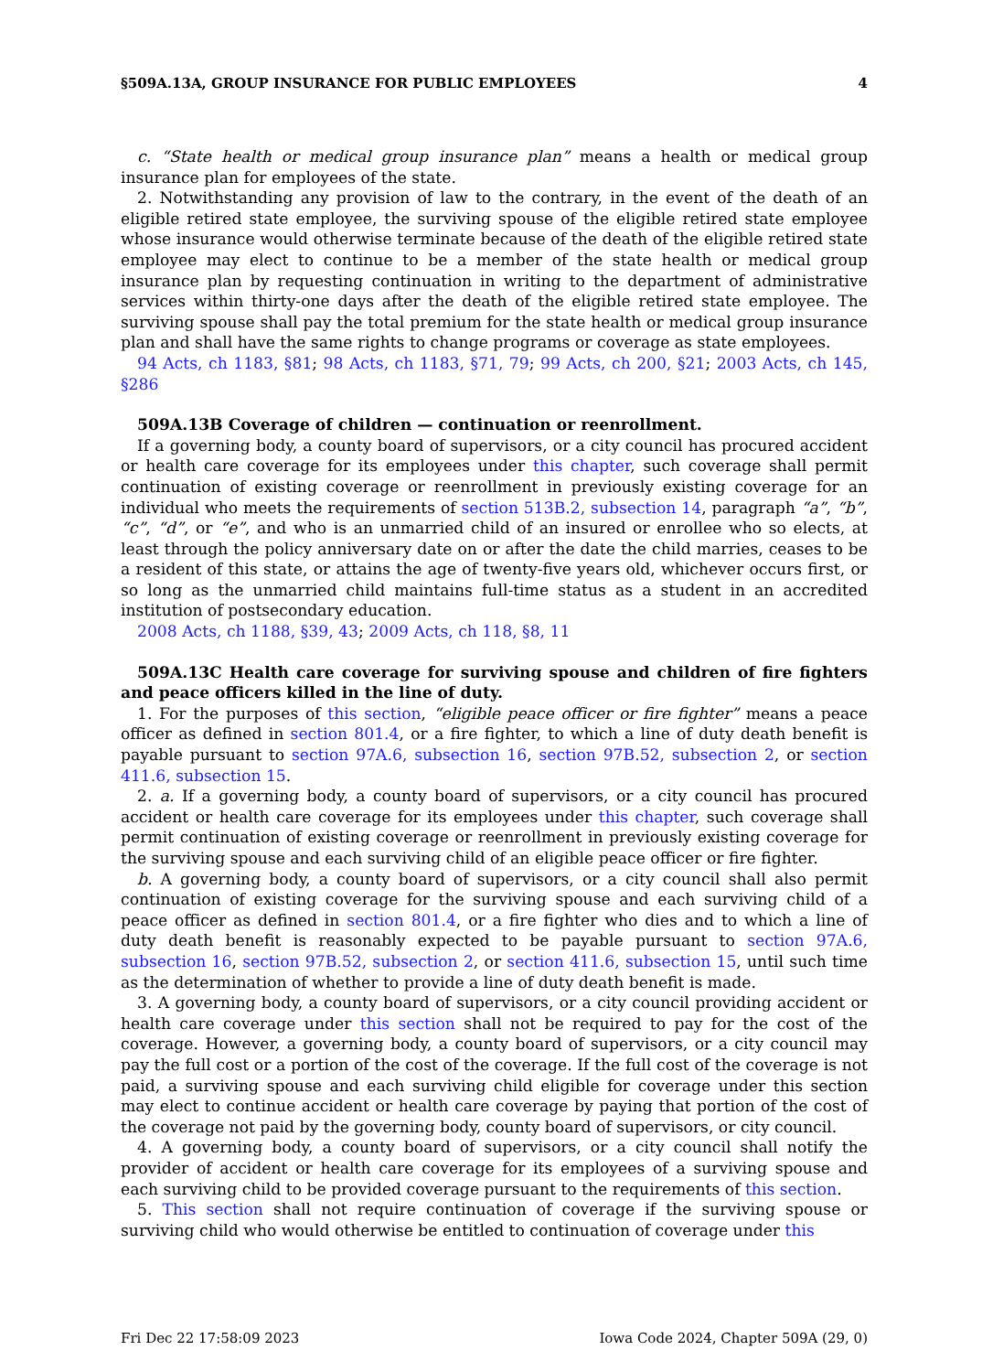§509A.13A, GROUP INSURANCE FOR PUBLIC EMPLOYEES 4
c. “State health or medical group insurance plan” means a health or medical group insurance plan for employees of the state.
2. Notwithstanding any provision of law to the contrary, in the event of the death of an eligible retired state employee, the surviving spouse of the eligible retired state employee whose insurance would otherwise terminate because of the death of the eligible retired state employee may elect to continue to be a member of the state health or medical group insurance plan by requesting continuation in writing to the department of administrative services within thirty-one days after the death of the eligible retired state employee. The surviving spouse shall pay the total premium for the state health or medical group insurance plan and shall have the same rights to change programs or coverage as state employees.
94 Acts, ch 1183, §81; 98 Acts, ch 1183, §71, 79; 99 Acts, ch 200, §21; 2003 Acts, ch 145, §286
509A.13B Coverage of children — continuation or reenrollment.
If a governing body, a county board of supervisors, or a city council has procured accident or health care coverage for its employees under this chapter, such coverage shall permit continuation of existing coverage or reenrollment in previously existing coverage for an individual who meets the requirements of section 513B.2, subsection 14, paragraph “a”, “b”, “c”, “d”, or “e”, and who is an unmarried child of an insured or enrollee who so elects, at least through the policy anniversary date on or after the date the child marries, ceases to be a resident of this state, or attains the age of twenty-five years old, whichever occurs first, or so long as the unmarried child maintains full-time status as a student in an accredited institution of postsecondary education.
2008 Acts, ch 1188, §39, 43; 2009 Acts, ch 118, §8, 11
509A.13C Health care coverage for surviving spouse and children of fire fighters and peace officers killed in the line of duty.
1. For the purposes of this section, “eligible peace officer or fire fighter” means a peace officer as defined in section 801.4, or a fire fighter, to which a line of duty death benefit is payable pursuant to section 97A.6, subsection 16, section 97B.52, subsection 2, or section 411.6, subsection 15.
2. a. If a governing body, a county board of supervisors, or a city council has procured accident or health care coverage for its employees under this chapter, such coverage shall permit continuation of existing coverage or reenrollment in previously existing coverage for the surviving spouse and each surviving child of an eligible peace officer or fire fighter.
b. A governing body, a county board of supervisors, or a city council shall also permit continuation of existing coverage for the surviving spouse and each surviving child of a peace officer as defined in section 801.4, or a fire fighter who dies and to which a line of duty death benefit is reasonably expected to be payable pursuant to section 97A.6, subsection 16, section 97B.52, subsection 2, or section 411.6, subsection 15, until such time as the determination of whether to provide a line of duty death benefit is made.
3. A governing body, a county board of supervisors, or a city council providing accident or health care coverage under this section shall not be required to pay for the cost of the coverage. However, a governing body, a county board of supervisors, or a city council may pay the full cost or a portion of the cost of the coverage. If the full cost of the coverage is not paid, a surviving spouse and each surviving child eligible for coverage under this section may elect to continue accident or health care coverage by paying that portion of the cost of the coverage not paid by the governing body, county board of supervisors, or city council.
4. A governing body, a county board of supervisors, or a city council shall notify the provider of accident or health care coverage for its employees of a surviving spouse and each surviving child to be provided coverage pursuant to the requirements of this section.
5. This section shall not require continuation of coverage if the surviving spouse or surviving child who would otherwise be entitled to continuation of coverage under this
Fri Dec 22 17:58:09 2023 Iowa Code 2024, Chapter 509A (29, 0)